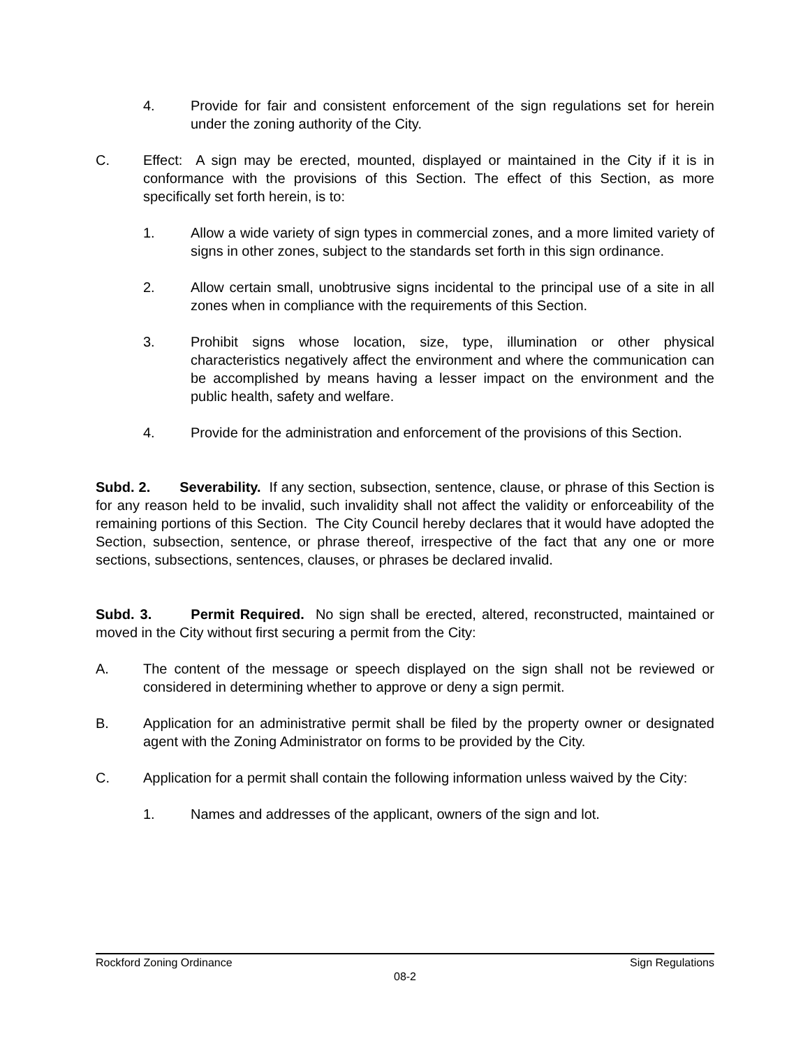4. Provide for fair and consistent enforcement of the sign regulations set for herein under the zoning authority of the City.
C. Effect: A sign may be erected, mounted, displayed or maintained in the City if it is in conformance with the provisions of this Section. The effect of this Section, as more specifically set forth herein, is to:
1. Allow a wide variety of sign types in commercial zones, and a more limited variety of signs in other zones, subject to the standards set forth in this sign ordinance.
2. Allow certain small, unobtrusive signs incidental to the principal use of a site in all zones when in compliance with the requirements of this Section.
3. Prohibit signs whose location, size, type, illumination or other physical characteristics negatively affect the environment and where the communication can be accomplished by means having a lesser impact on the environment and the public health, safety and welfare.
4. Provide for the administration and enforcement of the provisions of this Section.
Subd. 2. Severability. If any section, subsection, sentence, clause, or phrase of this Section is for any reason held to be invalid, such invalidity shall not affect the validity or enforceability of the remaining portions of this Section. The City Council hereby declares that it would have adopted the Section, subsection, sentence, or phrase thereof, irrespective of the fact that any one or more sections, subsections, sentences, clauses, or phrases be declared invalid.
Subd. 3. Permit Required. No sign shall be erected, altered, reconstructed, maintained or moved in the City without first securing a permit from the City:
A. The content of the message or speech displayed on the sign shall not be reviewed or considered in determining whether to approve or deny a sign permit.
B. Application for an administrative permit shall be filed by the property owner or designated agent with the Zoning Administrator on forms to be provided by the City.
C. Application for a permit shall contain the following information unless waived by the City:
1. Names and addresses of the applicant, owners of the sign and lot.
Rockford Zoning Ordinance Sign Regulations
08-2